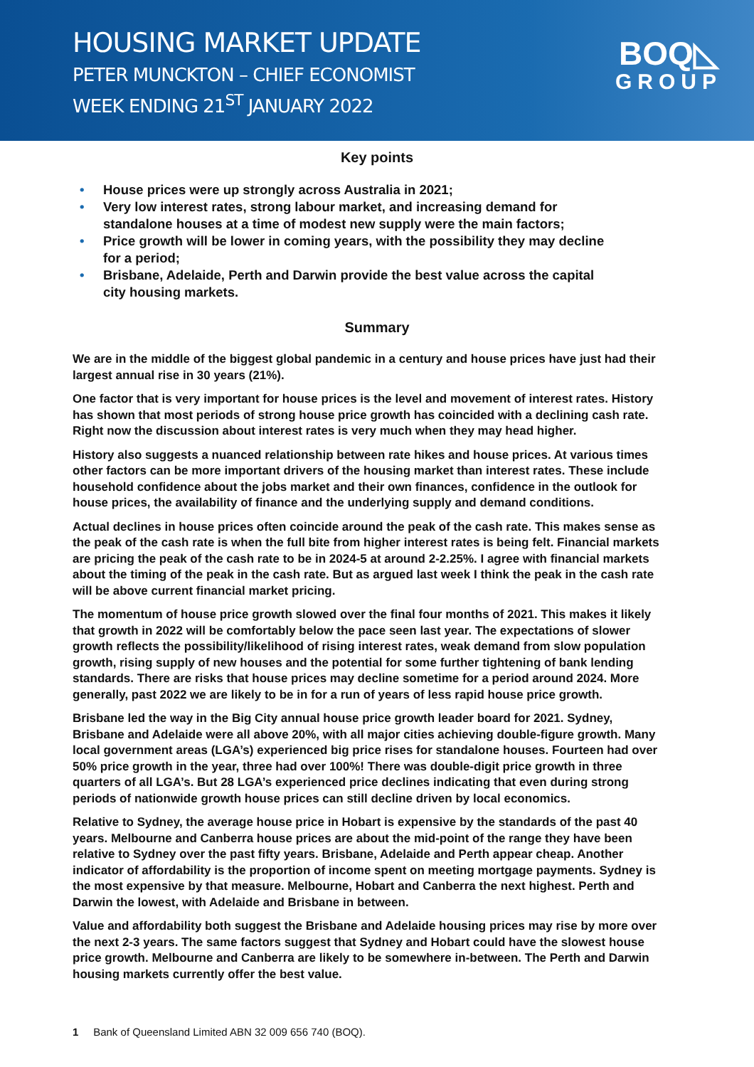HOUSING MARKET UPDATE
PETER MUNCKTON – CHIEF ECONOMIST
WEEK ENDING 21<sup>ST</sup> JANUARY 2022
BOQ◺
GROUP
Key points
• House prices were up strongly across Australia in 2021;
• Very low interest rates, strong labour market, and increasing demand for standalone houses at a time of modest new supply were the main factors;
• Price growth will be lower in coming years, with the possibility they may decline for a period;
• Brisbane, Adelaide, Perth and Darwin provide the best value across the capital city housing markets.
Summary
We are in the middle of the biggest global pandemic in a century and house prices have just had their largest annual rise in 30 years (21%).
One factor that is very important for house prices is the level and movement of interest rates. History has shown that most periods of strong house price growth has coincided with a declining cash rate. Right now the discussion about interest rates is very much when they may head higher.
History also suggests a nuanced relationship between rate hikes and house prices. At various times other factors can be more important drivers of the housing market than interest rates. These include household confidence about the jobs market and their own finances, confidence in the outlook for house prices, the availability of finance and the underlying supply and demand conditions.
Actual declines in house prices often coincide around the peak of the cash rate. This makes sense as the peak of the cash rate is when the full bite from higher interest rates is being felt. Financial markets are pricing the peak of the cash rate to be in 2024-5 at around 2-2.25%. I agree with financial markets about the timing of the peak in the cash rate. But as argued last week I think the peak in the cash rate will be above current financial market pricing.
The momentum of house price growth slowed over the final four months of 2021. This makes it likely that growth in 2022 will be comfortably below the pace seen last year. The expectations of slower growth reflects the possibility/likelihood of rising interest rates, weak demand from slow population growth, rising supply of new houses and the potential for some further tightening of bank lending standards. There are risks that house prices may decline sometime for a period around 2024. More generally, past 2022 we are likely to be in for a run of years of less rapid house price growth.
Brisbane led the way in the Big City annual house price growth leader board for 2021. Sydney, Brisbane and Adelaide were all above 20%, with all major cities achieving double-figure growth. Many local government areas (LGA’s) experienced big price rises for standalone houses. Fourteen had over 50% price growth in the year, three had over 100%! There was double-digit price growth in three quarters of all LGA’s. But 28 LGA’s experienced price declines indicating that even during strong periods of nationwide growth house prices can still decline driven by local economics.
Relative to Sydney, the average house price in Hobart is expensive by the standards of the past 40 years. Melbourne and Canberra house prices are about the mid-point of the range they have been relative to Sydney over the past fifty years. Brisbane, Adelaide and Perth appear cheap. Another indicator of affordability is the proportion of income spent on meeting mortgage payments. Sydney is the most expensive by that measure. Melbourne, Hobart and Canberra the next highest. Perth and Darwin the lowest, with Adelaide and Brisbane in between.
Value and affordability both suggest the Brisbane and Adelaide housing prices may rise by more over the next 2-3 years. The same factors suggest that Sydney and Hobart could have the slowest house price growth. Melbourne and Canberra are likely to be somewhere in-between. The Perth and Darwin housing markets currently offer the best value.
1 Bank of Queensland Limited ABN 32 009 656 740 (BOQ).